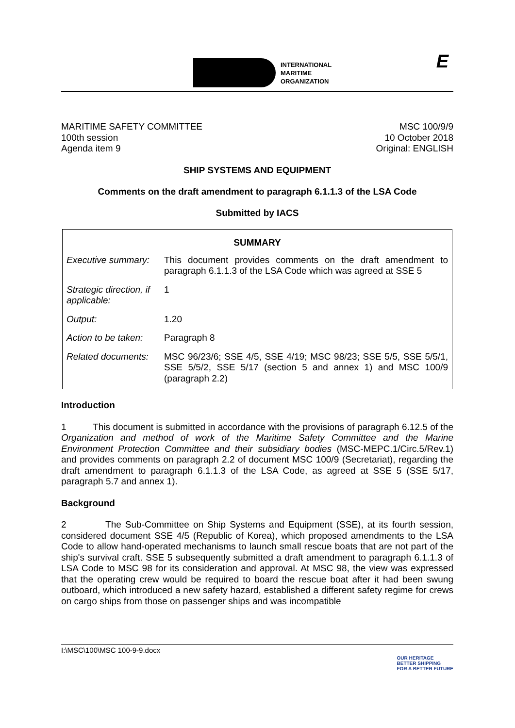INTERNATIONAL
MARITIME
ORGANIZATION
E
MARITIME SAFETY COMMITTEE
100th session
Agenda item 9
MSC 100/9/9
10 October 2018
Original: ENGLISH
SHIP SYSTEMS AND EQUIPMENT
Comments on the draft amendment to paragraph 6.1.1.3 of the LSA Code
Submitted by IACS
| SUMMARY | |
| --- | --- |
| Executive summary: | This document provides comments on the draft amendment to paragraph 6.1.1.3 of the LSA Code which was agreed at SSE 5 |
| Strategic direction, if applicable: | 1 |
| Output: | 1.20 |
| Action to be taken: | Paragraph 8 |
| Related documents: | MSC 96/23/6; SSE 4/5, SSE 4/19; MSC 98/23; SSE 5/5, SSE 5/5/1, SSE 5/5/2, SSE 5/17 (section 5 and annex 1) and MSC 100/9 (paragraph 2.2) |
Introduction
1 This document is submitted in accordance with the provisions of paragraph 6.12.5 of the Organization and method of work of the Maritime Safety Committee and the Marine Environment Protection Committee and their subsidiary bodies (MSC-MEPC.1/Circ.5/Rev.1) and provides comments on paragraph 2.2 of document MSC 100/9 (Secretariat), regarding the draft amendment to paragraph 6.1.1.3 of the LSA Code, as agreed at SSE 5 (SSE 5/17, paragraph 5.7 and annex 1).
Background
2 The Sub-Committee on Ship Systems and Equipment (SSE), at its fourth session, considered document SSE 4/5 (Republic of Korea), which proposed amendments to the LSA Code to allow hand-operated mechanisms to launch small rescue boats that are not part of the ship's survival craft. SSE 5 subsequently submitted a draft amendment to paragraph 6.1.1.3 of LSA Code to MSC 98 for its consideration and approval. At MSC 98, the view was expressed that the operating crew would be required to board the rescue boat after it had been swung outboard, which introduced a new safety hazard, established a different safety regime for crews on cargo ships from those on passenger ships and was incompatible
I:\MSC\100\MSC 100-9-9.docx
OUR HERITAGE
BETTER SHIPPING
FOR A BETTER FUTURE